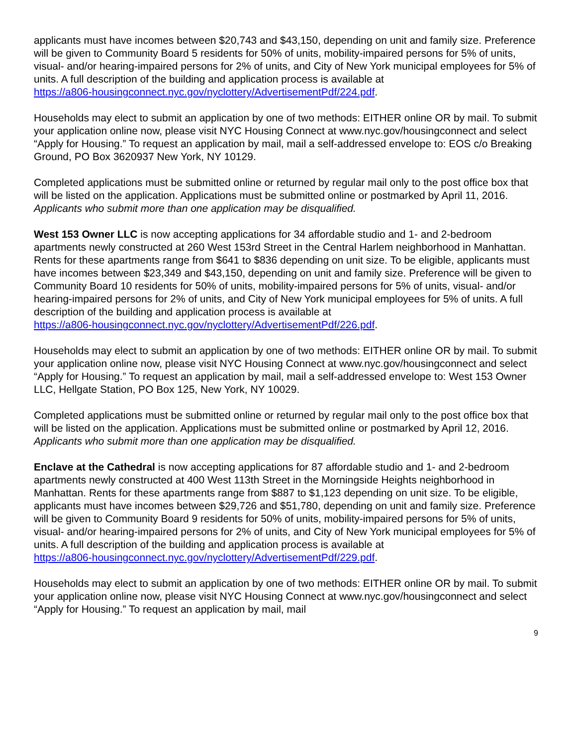applicants must have incomes between $20,743 and $43,150, depending on unit and family size. Preference will be given to Community Board 5 residents for 50% of units, mobility-impaired persons for 5% of units, visual- and/or hearing-impaired persons for 2% of units, and City of New York municipal employees for 5% of units. A full description of the building and application process is available at
https://a806-housingconnect.nyc.gov/nyclottery/AdvertisementPdf/224.pdf.
Households may elect to submit an application by one of two methods: EITHER online OR by mail. To submit your application online now, please visit NYC Housing Connect at www.nyc.gov/housingconnect and select “Apply for Housing.” To request an application by mail, mail a self-addressed envelope to: EOS c/o Breaking Ground, PO Box 3620937 New York, NY 10129.
Completed applications must be submitted online or returned by regular mail only to the post office box that will be listed on the application. Applications must be submitted online or postmarked by April 11, 2016. Applicants who submit more than one application may be disqualified.
West 153 Owner LLC is now accepting applications for 34 affordable studio and 1- and 2-bedroom apartments newly constructed at 260 West 153rd Street in the Central Harlem neighborhood in Manhattan. Rents for these apartments range from $641 to $836 depending on unit size. To be eligible, applicants must have incomes between $23,349 and $43,150, depending on unit and family size. Preference will be given to Community Board 10 residents for 50% of units, mobility-impaired persons for 5% of units, visual- and/or hearing-impaired persons for 2% of units, and City of New York municipal employees for 5% of units. A full description of the building and application process is available at
https://a806-housingconnect.nyc.gov/nyclottery/AdvertisementPdf/226.pdf.
Households may elect to submit an application by one of two methods: EITHER online OR by mail. To submit your application online now, please visit NYC Housing Connect at www.nyc.gov/housingconnect and select “Apply for Housing.” To request an application by mail, mail a self-addressed envelope to: West 153 Owner LLC, Hellgate Station, PO Box 125, New York, NY 10029.
Completed applications must be submitted online or returned by regular mail only to the post office box that will be listed on the application. Applications must be submitted online or postmarked by April 12, 2016. Applicants who submit more than one application may be disqualified.
Enclave at the Cathedral is now accepting applications for 87 affordable studio and 1- and 2-bedroom apartments newly constructed at 400 West 113th Street in the Morningside Heights neighborhood in Manhattan. Rents for these apartments range from $887 to $1,123 depending on unit size. To be eligible, applicants must have incomes between $29,726 and $51,780, depending on unit and family size. Preference will be given to Community Board 9 residents for 50% of units, mobility-impaired persons for 5% of units, visual- and/or hearing-impaired persons for 2% of units, and City of New York municipal employees for 5% of units. A full description of the building and application process is available at
https://a806-housingconnect.nyc.gov/nyclottery/AdvertisementPdf/229.pdf.
Households may elect to submit an application by one of two methods: EITHER online OR by mail. To submit your application online now, please visit NYC Housing Connect at www.nyc.gov/housingconnect and select “Apply for Housing.” To request an application by mail, mail
9